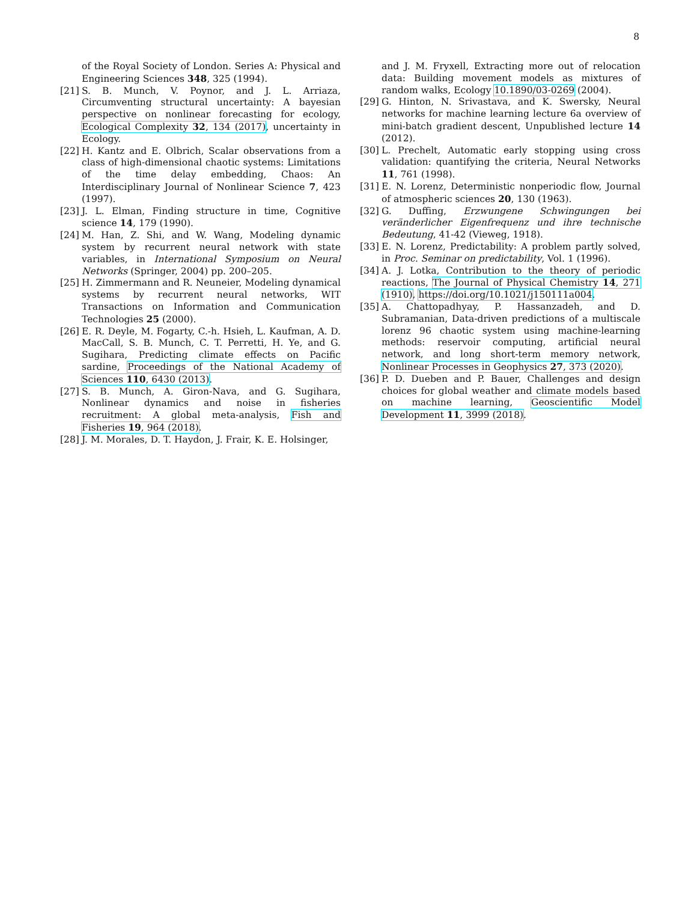8
of the Royal Society of London. Series A: Physical and Engineering Sciences 348, 325 (1994).
[21] S. B. Munch, V. Poynor, and J. L. Arriaza, Circumventing structural uncertainty: A bayesian perspective on nonlinear forecasting for ecology, Ecological Complexity 32, 134 (2017), uncertainty in Ecology.
[22] H. Kantz and E. Olbrich, Scalar observations from a class of high-dimensional chaotic systems: Limitations of the time delay embedding, Chaos: An Interdisciplinary Journal of Nonlinear Science 7, 423 (1997).
[23] J. L. Elman, Finding structure in time, Cognitive science 14, 179 (1990).
[24] M. Han, Z. Shi, and W. Wang, Modeling dynamic system by recurrent neural network with state variables, in International Symposium on Neural Networks (Springer, 2004) pp. 200–205.
[25] H. Zimmermann and R. Neuneier, Modeling dynamical systems by recurrent neural networks, WIT Transactions on Information and Communication Technologies 25 (2000).
[26] E. R. Deyle, M. Fogarty, C.-h. Hsieh, L. Kaufman, A. D. MacCall, S. B. Munch, C. T. Perretti, H. Ye, and G. Sugihara, Predicting climate effects on Pacific sardine, Proceedings of the National Academy of Sciences 110, 6430 (2013).
[27] S. B. Munch, A. Giron-Nava, and G. Sugihara, Nonlinear dynamics and noise in fisheries recruitment: A global meta-analysis, Fish and Fisheries 19, 964 (2018).
[28] J. M. Morales, D. T. Haydon, J. Frair, K. E. Holsinger,
and J. M. Fryxell, Extracting more out of relocation data: Building movement models as mixtures of random walks, Ecology 10.1890/03-0269 (2004).
[29] G. Hinton, N. Srivastava, and K. Swersky, Neural networks for machine learning lecture 6a overview of mini-batch gradient descent, Unpublished lecture 14 (2012).
[30] L. Prechelt, Automatic early stopping using cross validation: quantifying the criteria, Neural Networks 11, 761 (1998).
[31] E. N. Lorenz, Deterministic nonperiodic flow, Journal of atmospheric sciences 20, 130 (1963).
[32] G. Duffing, Erzwungene Schwingungen bei veränderlicher Eigenfrequenz und ihre technische Bedeutung, 41-42 (Vieweg, 1918).
[33] E. N. Lorenz, Predictability: A problem partly solved, in Proc. Seminar on predictability, Vol. 1 (1996).
[34] A. J. Lotka, Contribution to the theory of periodic reactions, The Journal of Physical Chemistry 14, 271 (1910), https://doi.org/10.1021/j150111a004.
[35] A. Chattopadhyay, P. Hassanzadeh, and D. Subramanian, Data-driven predictions of a multiscale lorenz 96 chaotic system using machine-learning methods: reservoir computing, artificial neural network, and long short-term memory network, Nonlinear Processes in Geophysics 27, 373 (2020).
[36] P. D. Dueben and P. Bauer, Challenges and design choices for global weather and climate models based on machine learning, Geoscientific Model Development 11, 3999 (2018).